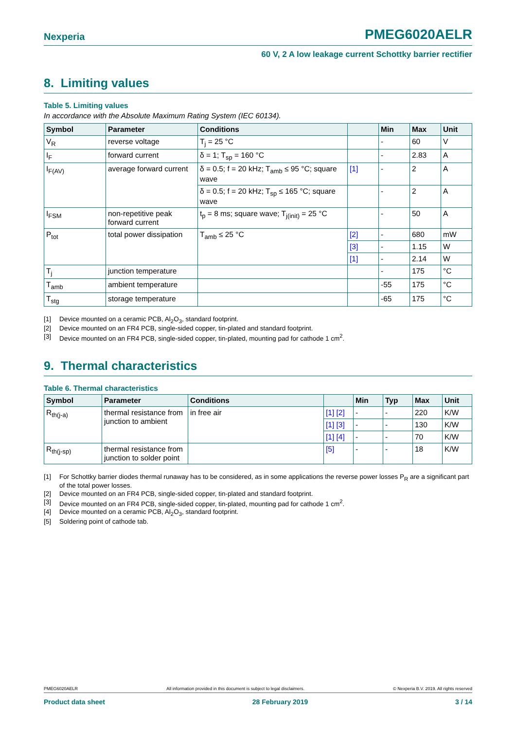Nexperia
PMEG6020AELR
60 V, 2 A low leakage current Schottky barrier rectifier
8. Limiting values
Table 5. Limiting values
In accordance with the Absolute Maximum Rating System (IEC 60134).
| Symbol | Parameter | Conditions | | Min | Max | Unit |
| --- | --- | --- | --- | --- | --- | --- |
| V<sub>R</sub> | reverse voltage | T<sub>j</sub> = 25 °C | | - | 60 | V |
| I<sub>F</sub> | forward current | δ = 1; T<sub>sp</sub> = 160 °C | | - | 2.83 | A |
| I<sub>F(AV)</sub> | average forward current | δ = 0.5; f = 20 kHz; T<sub>amb</sub> ≤ 95 °C; square wave | [1] | - | 2 | A |
| | | δ = 0.5; f = 20 kHz; T<sub>sp</sub> ≤ 165 °C; square wave | | - | 2 | A |
| I<sub>FSM</sub> | non-repetitive peak forward current | t<sub>p</sub> = 8 ms; square wave; T<sub>j(init)</sub> = 25 °C | | - | 50 | A |
| P<sub>tot</sub> | total power dissipation | T<sub>amb</sub> ≤ 25 °C | [2] | - | 680 | mW |
| | | | [3] | - | 1.15 | W |
| | | | [1] | - | 2.14 | W |
| T<sub>j</sub> | junction temperature | | | - | 175 | °C |
| T<sub>amb</sub> | ambient temperature | | | -55 | 175 | °C |
| T<sub>stg</sub> | storage temperature | | | -65 | 175 | °C |
[1] Device mounted on a ceramic PCB, Al<sub>2</sub>O<sub>3</sub>, standard footprint.
[2] Device mounted on an FR4 PCB, single-sided copper, tin-plated and standard footprint.
[3] Device mounted on an FR4 PCB, single-sided copper, tin-plated, mounting pad for cathode 1 cm<sup>2</sup>.
9. Thermal characteristics
Table 6. Thermal characteristics
| Symbol | Parameter | Conditions | | Min | Typ | Max | Unit |
| --- | --- | --- | --- | --- | --- | --- | --- |
| R<sub>th(j-a)</sub> | thermal resistance from junction to ambient | in free air | [1] [2] | - | - | 220 | K/W |
| | | | [1] [3] | - | - | 130 | K/W |
| | | | [1] [4] | - | - | 70 | K/W |
| R<sub>th(j-sp)</sub> | thermal resistance from junction to solder point | | [5] | - | - | 18 | K/W |
[1] For Schottky barrier diodes thermal runaway has to be considered, as in some applications the reverse power losses P<sub>R</sub> are a significant part of the total power losses.
[2] Device mounted on an FR4 PCB, single-sided copper, tin-plated and standard footprint.
[3] Device mounted on an FR4 PCB, single-sided copper, tin-plated, mounting pad for cathode 1 cm<sup>2</sup>.
[4] Device mounted on a ceramic PCB, Al<sub>2</sub>O<sub>3</sub>, standard footprint.
[5] Soldering point of cathode tab.
PMEG6020AELR All information provided in this document is subject to legal disclaimers. © Nexperia B.V. 2019. All rights reserved
Product data sheet 28 February 2019 3 / 14